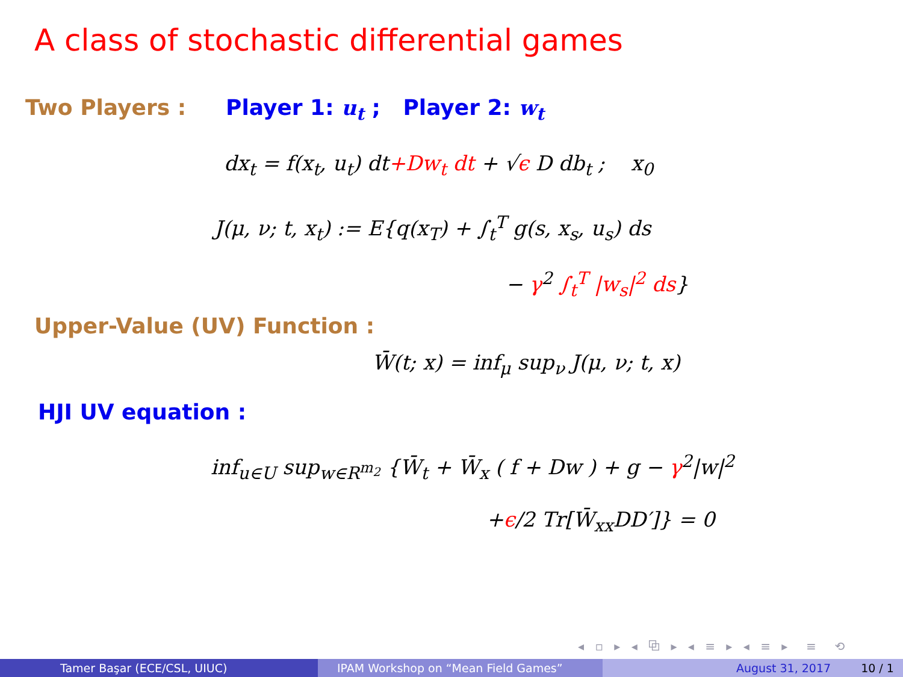A class of stochastic differential games
Two Players : Player 1: u<sub>t</sub> ; Player 2: w<sub>t</sub>
dx<sub>t</sub> = f(x<sub>t</sub>, u<sub>t</sub>) dt+Dw<sub>t</sub> dt + √ϵ D db<sub>t</sub> ; x<sub>0</sub>
J(μ, ν; t, x<sub>t</sub>) := E{q(x<sub>T</sub>) + ∫<sub>t</sub><sup>T</sup> g(s, x<sub>s</sub>, u<sub>s</sub>) ds
− γ<sup>2</sup> ∫<sub>t</sub><sup>T</sup> |w<sub>s</sub>|<sup>2</sup> ds}
Upper-Value (UV) Function :
W̄(t; x) = inf<sub>μ</sub> sup<sub>ν</sub> J(μ, ν; t, x)
HJI UV equation :
inf<sub>u∈U</sub> sup<sub>w∈R<sup>m<sub>2</sub></sup></sub> {W̄<sub>t</sub> + W̄<sub>x</sub> ( f + Dw ) + g − γ<sup>2</sup>|w|<sup>2</sup>
+ϵ/2 Tr[W̄<sub>xx</sub>DD′]} = 0
◂ ▫ ▸ ◂ ⧉ ▸ ◂ ≡ ▸ ◂ ≡ ▸ ≡ ⟲
Tamer Başar (ECE/CSL, UIUC) IPAM Workshop on “Mean Field Games” August 31, 2017 10 / 1